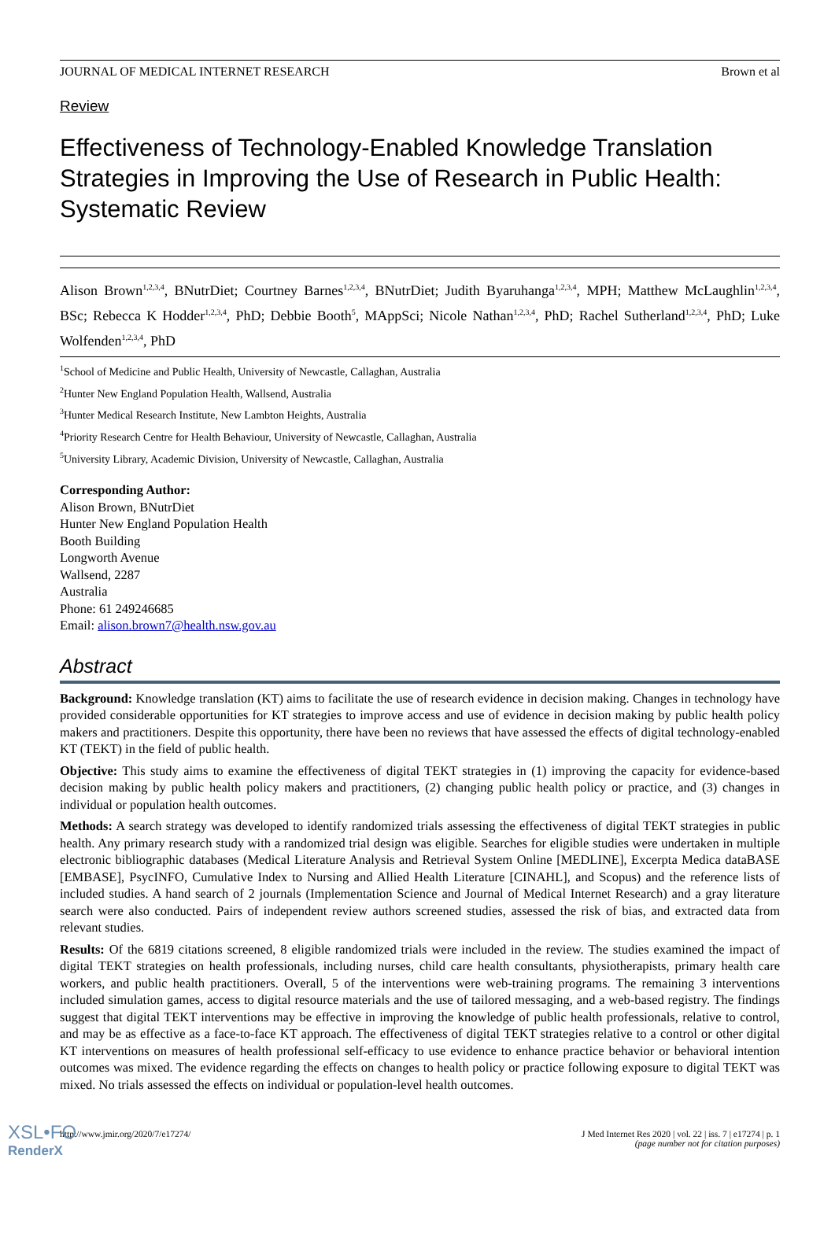JOURNAL OF MEDICAL INTERNET RESEARCH Brown et al
Review
Effectiveness of Technology-Enabled Knowledge Translation Strategies in Improving the Use of Research in Public Health: Systematic Review
Alison Brown<sup>1,2,3,4</sup>, BNutrDiet; Courtney Barnes<sup>1,2,3,4</sup>, BNutrDiet; Judith Byaruhanga<sup>1,2,3,4</sup>, MPH; Matthew McLaughlin<sup>1,2,3,4</sup>, BSc; Rebecca K Hodder<sup>1,2,3,4</sup>, PhD; Debbie Booth<sup>5</sup>, MAppSci; Nicole Nathan<sup>1,2,3,4</sup>, PhD; Rachel Sutherland<sup>1,2,3,4</sup>, PhD; Luke Wolfenden<sup>1,2,3,4</sup>, PhD
<sup>1</sup> School of Medicine and Public Health, University of Newcastle, Callaghan, Australia
<sup>2</sup> Hunter New England Population Health, Wallsend, Australia
<sup>3</sup> Hunter Medical Research Institute, New Lambton Heights, Australia
<sup>4</sup> Priority Research Centre for Health Behaviour, University of Newcastle, Callaghan, Australia
<sup>5</sup> University Library, Academic Division, University of Newcastle, Callaghan, Australia
Corresponding Author:
Alison Brown, BNutrDiet
Hunter New England Population Health
Booth Building
Longworth Avenue
Wallsend, 2287
Australia
Phone: 61 249246685
Email: alison.brown7@health.nsw.gov.au
Abstract
Background: Knowledge translation (KT) aims to facilitate the use of research evidence in decision making. Changes in technology have provided considerable opportunities for KT strategies to improve access and use of evidence in decision making by public health policy makers and practitioners. Despite this opportunity, there have been no reviews that have assessed the effects of digital technology-enabled KT (TEKT) in the field of public health.
Objective: This study aims to examine the effectiveness of digital TEKT strategies in (1) improving the capacity for evidence-based decision making by public health policy makers and practitioners, (2) changing public health policy or practice, and (3) changes in individual or population health outcomes.
Methods: A search strategy was developed to identify randomized trials assessing the effectiveness of digital TEKT strategies in public health. Any primary research study with a randomized trial design was eligible. Searches for eligible studies were undertaken in multiple electronic bibliographic databases (Medical Literature Analysis and Retrieval System Online [MEDLINE], Excerpta Medica dataBASE [EMBASE], PsycINFO, Cumulative Index to Nursing and Allied Health Literature [CINAHL], and Scopus) and the reference lists of included studies. A hand search of 2 journals (Implementation Science and Journal of Medical Internet Research) and a gray literature search were also conducted. Pairs of independent review authors screened studies, assessed the risk of bias, and extracted data from relevant studies.
Results: Of the 6819 citations screened, 8 eligible randomized trials were included in the review. The studies examined the impact of digital TEKT strategies on health professionals, including nurses, child care health consultants, physiotherapists, primary health care workers, and public health practitioners. Overall, 5 of the interventions were web-training programs. The remaining 3 interventions included simulation games, access to digital resource materials and the use of tailored messaging, and a web-based registry. The findings suggest that digital TEKT interventions may be effective in improving the knowledge of public health professionals, relative to control, and may be as effective as a face-to-face KT approach. The effectiveness of digital TEKT strategies relative to a control or other digital KT interventions on measures of health professional self-efficacy to use evidence to enhance practice behavior or behavioral intention outcomes was mixed. The evidence regarding the effects on changes to health policy or practice following exposure to digital TEKT was mixed. No trials assessed the effects on individual or population-level health outcomes.
http://www.jmir.org/2020/7/e17274/ J Med Internet Res 2020 | vol. 22 | iss. 7 | e17274 | p. 1
(page number not for citation purposes)
XSL•FO
RenderX